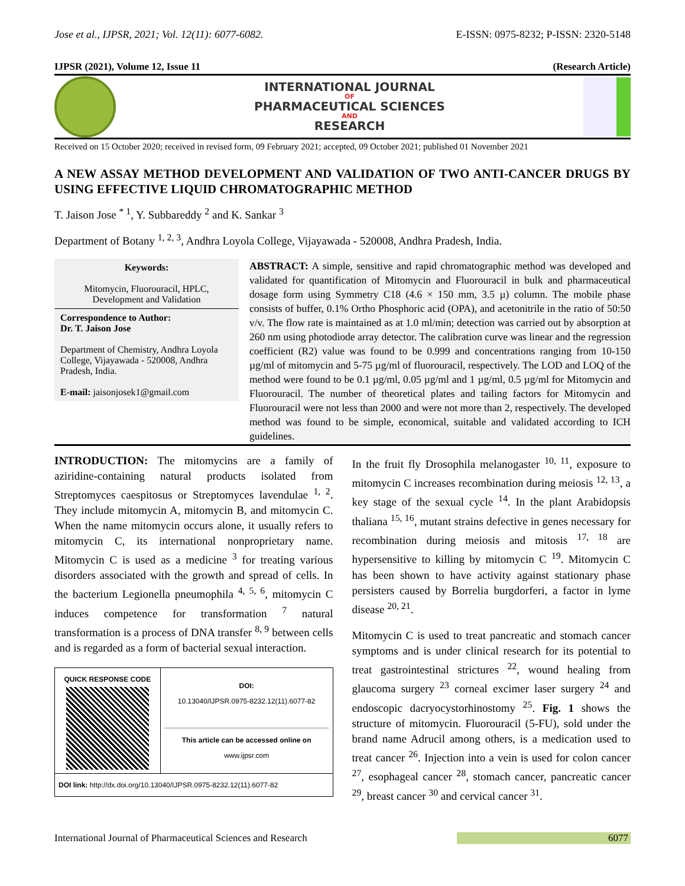Jose et al., IJPSR, 2021; Vol. 12(11): 6077-6082. E-ISSN: 0975-8232; P-ISSN: 2320-5148
IJPSR (2021), Volume 12, Issue 11 (Research Article)
INTERNATIONAL JOURNAL
OF
PHARMACEUTICAL SCIENCES
AND
RESEARCH
Received on 15 October 2020; received in revised form, 09 February 2021; accepted, 09 October 2021; published 01 November 2021
A NEW ASSAY METHOD DEVELOPMENT AND VALIDATION OF TWO ANTI-CANCER DRUGS BY USING EFFECTIVE LIQUID CHROMATOGRAPHIC METHOD
T. Jaison Jose <sup>* 1</sup>, Y. Subbareddy <sup>2</sup> and K. Sankar <sup>3</sup>
Department of Botany <sup>1, 2, 3</sup>, Andhra Loyola College, Vijayawada - 520008, Andhra Pradesh, India.
Keywords:
Mitomycin, Fluorouracil, HPLC, Development and Validation
Correspondence to Author:
Dr. T. Jaison Jose
Department of Chemistry, Andhra Loyola College, Vijayawada - 520008, Andhra Pradesh, India.
E-mail: jaisonjosek1@gmail.com
ABSTRACT: A simple, sensitive and rapid chromatographic method was developed and validated for quantification of Mitomycin and Fluorouracil in bulk and pharmaceutical dosage form using Symmetry C18 (4.6 × 150 mm, 3.5 µ) column. The mobile phase consists of buffer, 0.1% Ortho Phosphoric acid (OPA), and acetonitrile in the ratio of 50:50 v/v. The flow rate is maintained as at 1.0 ml/min; detection was carried out by absorption at 260 nm using photodiode array detector. The calibration curve was linear and the regression coefficient (R2) value was found to be 0.999 and concentrations ranging from 10-150 µg/ml of mitomycin and 5-75 µg/ml of fluorouracil, respectively. The LOD and LOQ of the method were found to be 0.1 µg/ml, 0.05 µg/ml and 1 µg/ml, 0.5 µg/ml for Mitomycin and Fluorouracil. The number of theoretical plates and tailing factors for Mitomycin and Fluorouracil were not less than 2000 and were not more than 2, respectively. The developed method was found to be simple, economical, suitable and validated according to ICH guidelines.
INTRODUCTION: The mitomycins are a family of aziridine-containing natural products isolated from Streptomyces caespitosus or Streptomyces lavendulae <sup>1, 2</sup>. They include mitomycin A, mitomycin B, and mitomycin C. When the name mitomycin occurs alone, it usually refers to mitomycin C, its international nonproprietary name. Mitomycin C is used as a medicine <sup>3</sup> for treating various disorders associated with the growth and spread of cells. In the bacterium Legionella pneumophila <sup>4, 5, 6</sup>, mitomycin C induces competence for transformation <sup>7</sup> natural transformation is a process of DNA transfer <sup>8, 9</sup> between cells and is regarded as a form of bacterial sexual interaction.
| QUICK RESPONSE CODE | DOI: 10.13040/IJPSR.0975-8232.12(11).6077-82 This article can be accessed online on www.ijpsr.com |
| DOI link: http://dx.doi.org/10.13040/IJPSR.0975-8232.12(11).6077-82 | |
In the fruit fly Drosophila melanogaster <sup>10, 11</sup>, exposure to mitomycin C increases recombination during meiosis <sup>12, 13</sup>, a key stage of the sexual cycle <sup>14</sup>. In the plant Arabidopsis thaliana <sup>15, 16</sup>, mutant strains defective in genes necessary for recombination during meiosis and mitosis <sup>17, 18</sup> are hypersensitive to killing by mitomycin C <sup>19</sup>. Mitomycin C has been shown to have activity against stationary phase persisters caused by Borrelia burgdorferi, a factor in lyme disease <sup>20, 21</sup>.
Mitomycin C is used to treat pancreatic and stomach cancer symptoms and is under clinical research for its potential to treat gastrointestinal strictures <sup>22</sup>, wound healing from glaucoma surgery <sup>23</sup> corneal excimer laser surgery <sup>24</sup> and endoscopic dacryocystorhinostomy <sup>25</sup>. Fig. 1 shows the structure of mitomycin. Fluorouracil (5-FU), sold under the brand name Adrucil among others, is a medication used to treat cancer <sup>26</sup>. Injection into a vein is used for colon cancer <sup>27</sup>, esophageal cancer <sup>28</sup>, stomach cancer, pancreatic cancer <sup>29</sup>, breast cancer <sup>30</sup> and cervical cancer <sup>31</sup>.
International Journal of Pharmaceutical Sciences and Research 6077